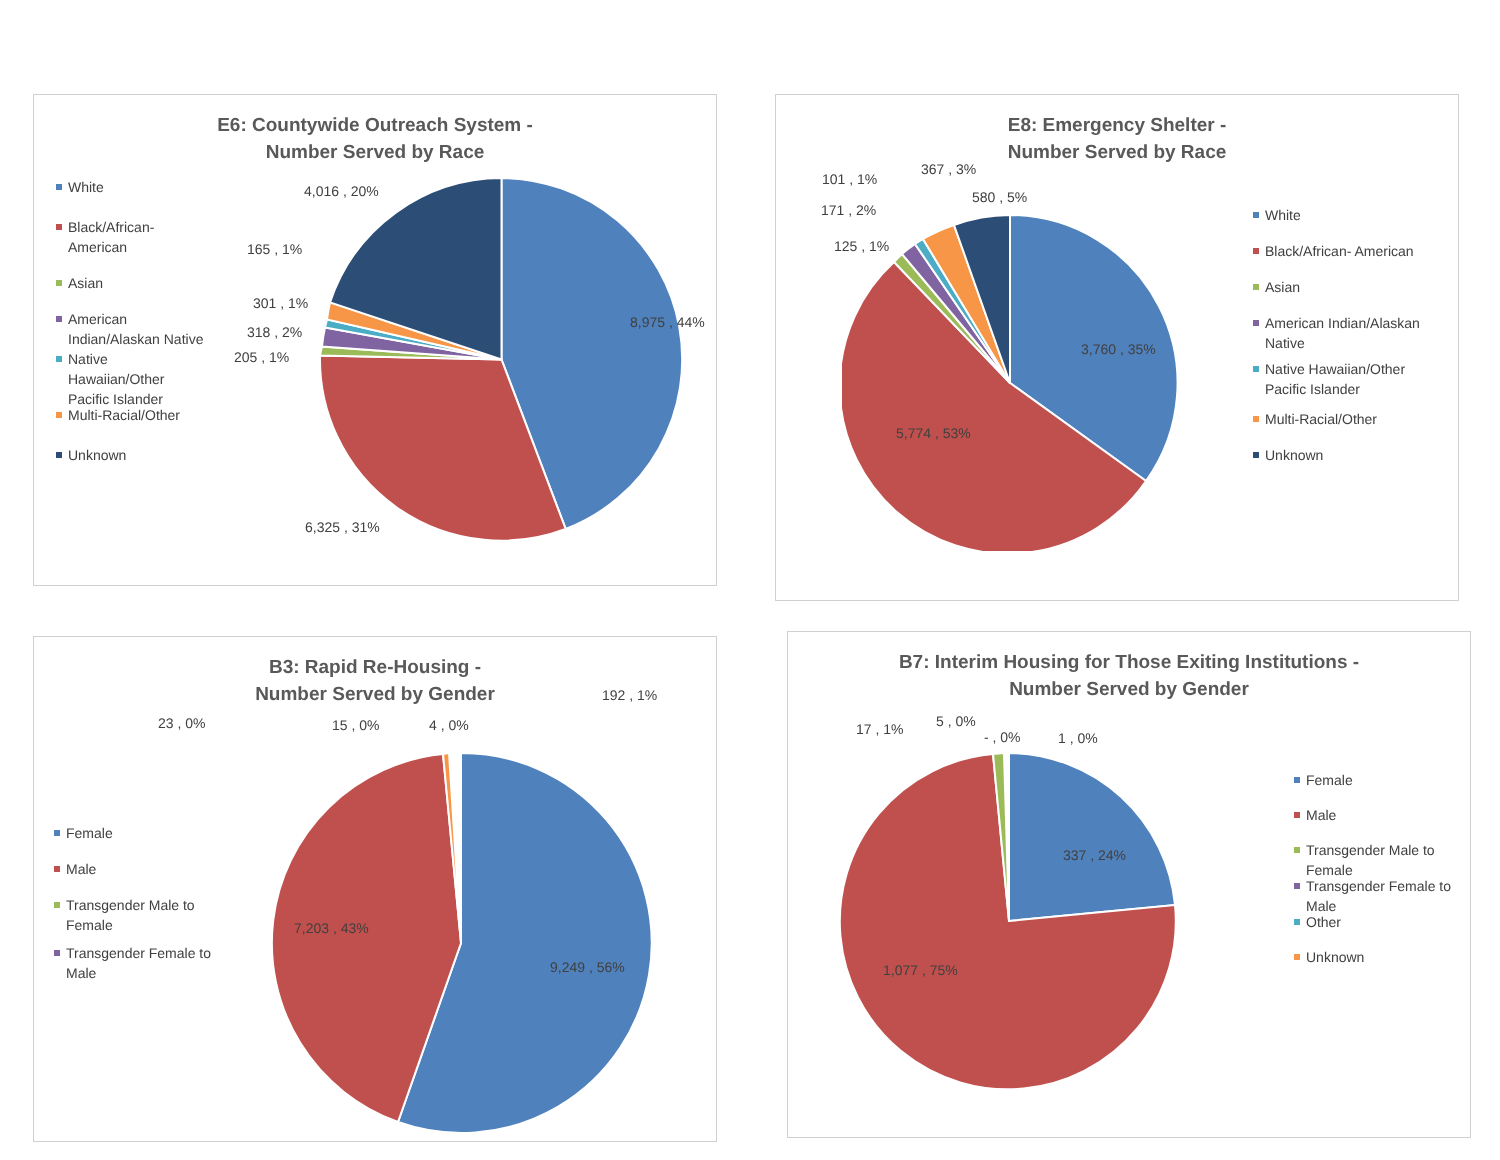E6: Countywide Outreach System -
Number Served by Race
White
Black/African-American
Asian
American Indian/Alaskan Native
Native Hawaiian/Other Pacific Islander
Multi-Racial/Other
Unknown
4,016 , 20%
165 , 1%
301 , 1%
318 , 2%
205 , 1%
8,975 , 44%
6,325 , 31%
E8: Emergency Shelter -
Number Served by Race
101 , 1%
367 , 3%
580 , 5%
171 , 2%
125 , 1%
3,760 , 35%
5,774 , 53%
White
Black/African- American
Asian
American Indian/Alaskan Native
Native Hawaiian/Other Pacific Islander
Multi-Racial/Other
Unknown
B3: Rapid Re-Housing -
Number Served by Gender
23 , 0% 15 , 0% 4 , 0%
192 , 1%
Female
Male
Transgender Male to Female
Transgender Female to Male
9,249 , 56%
7,203 , 43%
B7: Interim Housing for Those Exiting Institutions -
Number Served by Gender
17 , 1% 5 , 0%
- , 0% 1 , 0%
Female
Male
Transgender Male to Female
Transgender Female to Male
Other
Unknown
337 , 24%
1,077 , 75%